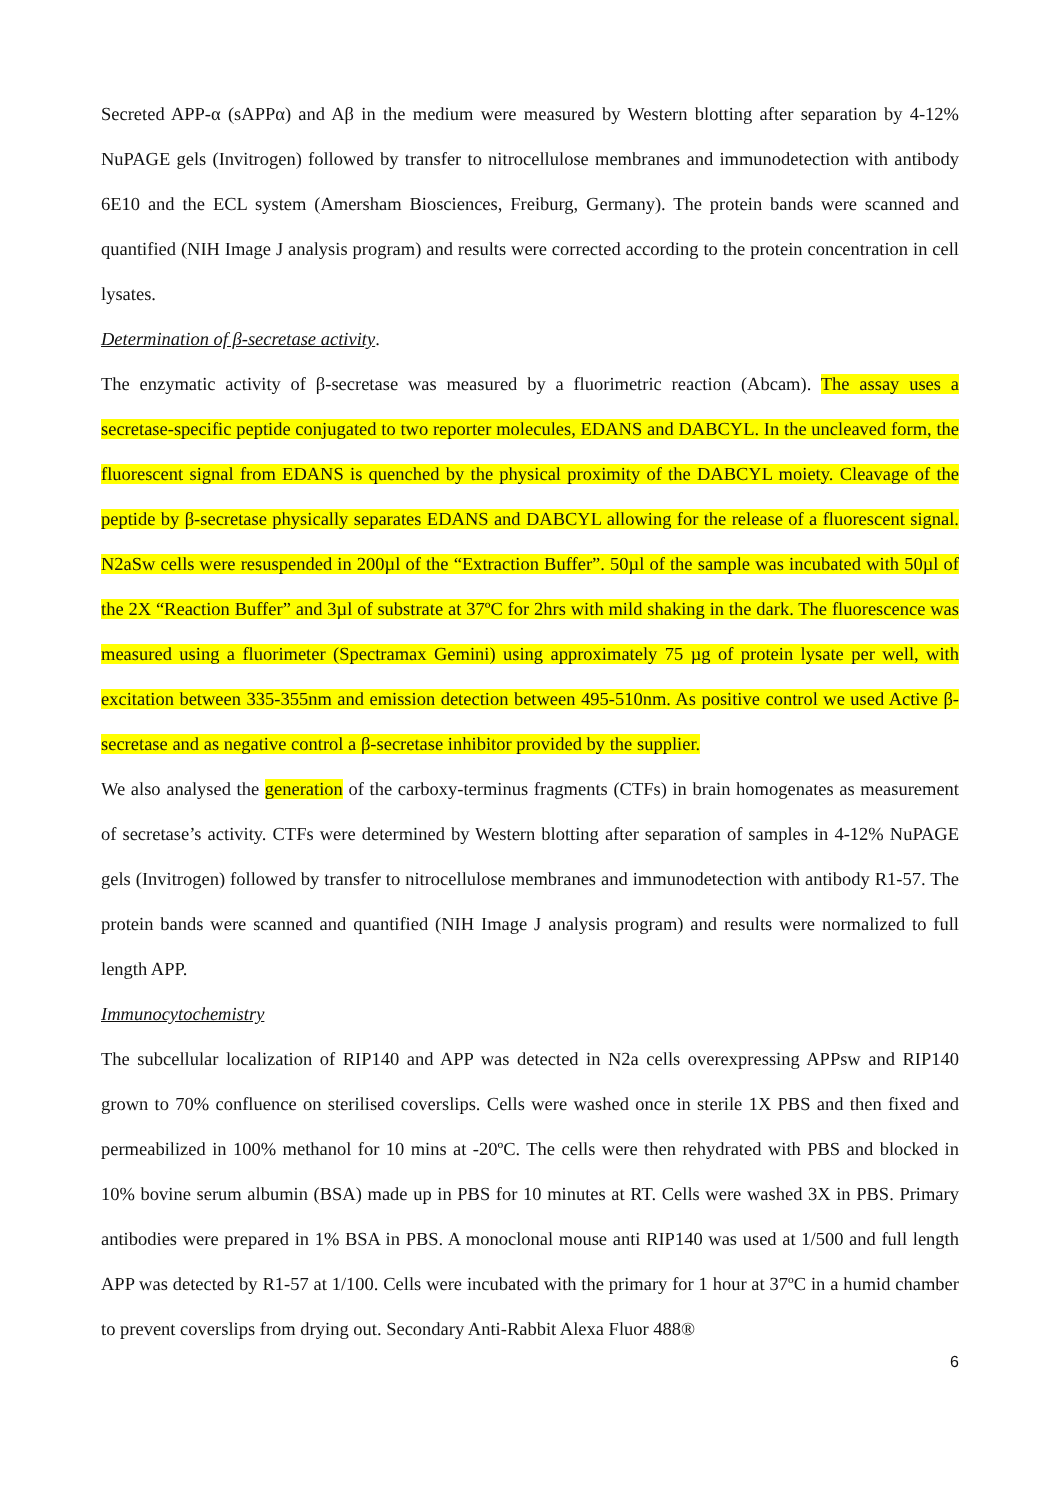Secreted APP-α (sAPPα) and Aβ in the medium were measured by Western blotting after separation by 4-12% NuPAGE gels (Invitrogen) followed by transfer to nitrocellulose membranes and immunodetection with antibody 6E10 and the ECL system (Amersham Biosciences, Freiburg, Germany). The protein bands were scanned and quantified (NIH Image J analysis program) and results were corrected according to the protein concentration in cell lysates.
Determination of β-secretase activity.
The enzymatic activity of β-secretase was measured by a fluorimetric reaction (Abcam). The assay uses a secretase-specific peptide conjugated to two reporter molecules, EDANS and DABCYL. In the uncleaved form, the fluorescent signal from EDANS is quenched by the physical proximity of the DABCYL moiety. Cleavage of the peptide by β-secretase physically separates EDANS and DABCYL allowing for the release of a fluorescent signal. N2aSw cells were resuspended in 200µl of the “Extraction Buffer”. 50µl of the sample was incubated with 50µl of the 2X “Reaction Buffer” and 3µl of substrate at 37ºC for 2hrs with mild shaking in the dark. The fluorescence was measured using a fluorimeter (Spectramax Gemini) using approximately 75 µg of protein lysate per well, with excitation between 335-355nm and emission detection between 495-510nm. As positive control we used Active β-secretase and as negative control a β-secretase inhibitor provided by the supplier.
We also analysed the generation of the carboxy-terminus fragments (CTFs) in brain homogenates as measurement of secretase’s activity. CTFs were determined by Western blotting after separation of samples in 4-12% NuPAGE gels (Invitrogen) followed by transfer to nitrocellulose membranes and immunodetection with antibody R1-57. The protein bands were scanned and quantified (NIH Image J analysis program) and results were normalized to full length APP.
Immunocytochemistry
The subcellular localization of RIP140 and APP was detected in N2a cells overexpressing APPsw and RIP140 grown to 70% confluence on sterilised coverslips. Cells were washed once in sterile 1X PBS and then fixed and permeabilized in 100% methanol for 10 mins at -20ºC. The cells were then rehydrated with PBS and blocked in 10% bovine serum albumin (BSA) made up in PBS for 10 minutes at RT. Cells were washed 3X in PBS. Primary antibodies were prepared in 1% BSA in PBS. A monoclonal mouse anti RIP140 was used at 1/500 and full length APP was detected by R1-57 at 1/100. Cells were incubated with the primary for 1 hour at 37ºC in a humid chamber to prevent coverslips from drying out. Secondary Anti-Rabbit Alexa Fluor 488®
6